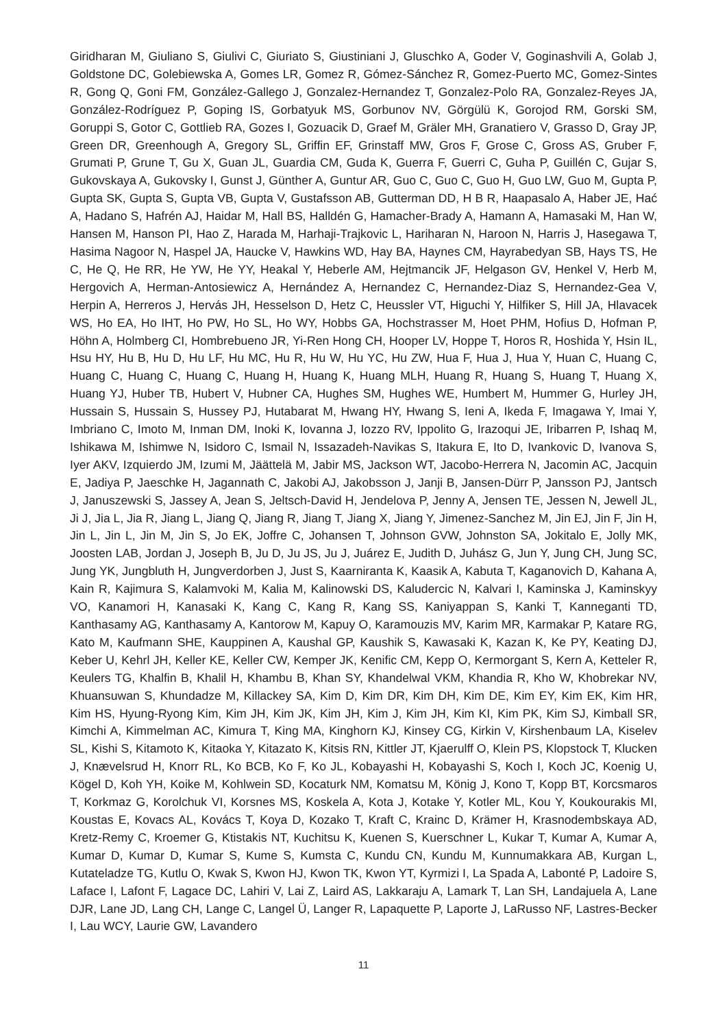Giridharan M, Giuliano S, Giulivi C, Giuriato S, Giustiniani J, Gluschko A, Goder V, Goginashvili A, Golab J, Goldstone DC, Golebiewska A, Gomes LR, Gomez R, Gómez-Sánchez R, Gomez-Puerto MC, Gomez-Sintes R, Gong Q, Goni FM, González-Gallego J, Gonzalez-Hernandez T, Gonzalez-Polo RA, Gonzalez-Reyes JA, González-Rodríguez P, Goping IS, Gorbatyuk MS, Gorbunov NV, Görgülü K, Gorojod RM, Gorski SM, Goruppi S, Gotor C, Gottlieb RA, Gozes I, Gozuacik D, Graef M, Gräler MH, Granatiero V, Grasso D, Gray JP, Green DR, Greenhough A, Gregory SL, Griffin EF, Grinstaff MW, Gros F, Grose C, Gross AS, Gruber F, Grumati P, Grune T, Gu X, Guan JL, Guardia CM, Guda K, Guerra F, Guerri C, Guha P, Guillén C, Gujar S, Gukovskaya A, Gukovsky I, Gunst J, Günther A, Guntur AR, Guo C, Guo C, Guo H, Guo LW, Guo M, Gupta P, Gupta SK, Gupta S, Gupta VB, Gupta V, Gustafsson AB, Gutterman DD, H B R, Haapasalo A, Haber JE, Hać A, Hadano S, Hafrén AJ, Haidar M, Hall BS, Halldén G, Hamacher-Brady A, Hamann A, Hamasaki M, Han W, Hansen M, Hanson PI, Hao Z, Harada M, Harhaji-Trajkovic L, Hariharan N, Haroon N, Harris J, Hasegawa T, Hasima Nagoor N, Haspel JA, Haucke V, Hawkins WD, Hay BA, Haynes CM, Hayrabedyan SB, Hays TS, He C, He Q, He RR, He YW, He YY, Heakal Y, Heberle AM, Hejtmancik JF, Helgason GV, Henkel V, Herb M, Hergovich A, Herman-Antosiewicz A, Hernández A, Hernandez C, Hernandez-Diaz S, Hernandez-Gea V, Herpin A, Herreros J, Hervás JH, Hesselson D, Hetz C, Heussler VT, Higuchi Y, Hilfiker S, Hill JA, Hlavacek WS, Ho EA, Ho IHT, Ho PW, Ho SL, Ho WY, Hobbs GA, Hochstrasser M, Hoet PHM, Hofius D, Hofman P, Höhn A, Holmberg CI, Hombrebueno JR, Yi-Ren Hong CH, Hooper LV, Hoppe T, Horos R, Hoshida Y, Hsin IL, Hsu HY, Hu B, Hu D, Hu LF, Hu MC, Hu R, Hu W, Hu YC, Hu ZW, Hua F, Hua J, Hua Y, Huan C, Huang C, Huang C, Huang C, Huang C, Huang H, Huang K, Huang MLH, Huang R, Huang S, Huang T, Huang X, Huang YJ, Huber TB, Hubert V, Hubner CA, Hughes SM, Hughes WE, Humbert M, Hummer G, Hurley JH, Hussain S, Hussain S, Hussey PJ, Hutabarat M, Hwang HY, Hwang S, Ieni A, Ikeda F, Imagawa Y, Imai Y, Imbriano C, Imoto M, Inman DM, Inoki K, Iovanna J, Iozzo RV, Ippolito G, Irazoqui JE, Iribarren P, Ishaq M, Ishikawa M, Ishimwe N, Isidoro C, Ismail N, Issazadeh-Navikas S, Itakura E, Ito D, Ivankovic D, Ivanova S, Iyer AKV, Izquierdo JM, Izumi M, Jäättelä M, Jabir MS, Jackson WT, Jacobo-Herrera N, Jacomin AC, Jacquin E, Jadiya P, Jaeschke H, Jagannath C, Jakobi AJ, Jakobsson J, Janji B, Jansen-Dürr P, Jansson PJ, Jantsch J, Januszewski S, Jassey A, Jean S, Jeltsch-David H, Jendelova P, Jenny A, Jensen TE, Jessen N, Jewell JL, Ji J, Jia L, Jia R, Jiang L, Jiang Q, Jiang R, Jiang T, Jiang X, Jiang Y, Jimenez-Sanchez M, Jin EJ, Jin F, Jin H, Jin L, Jin L, Jin M, Jin S, Jo EK, Joffre C, Johansen T, Johnson GVW, Johnston SA, Jokitalo E, Jolly MK, Joosten LAB, Jordan J, Joseph B, Ju D, Ju JS, Ju J, Juárez E, Judith D, Juhász G, Jun Y, Jung CH, Jung SC, Jung YK, Jungbluth H, Jungverdorben J, Just S, Kaarniranta K, Kaasik A, Kabuta T, Kaganovich D, Kahana A, Kain R, Kajimura S, Kalamvoki M, Kalia M, Kalinowski DS, Kaludercic N, Kalvari I, Kaminska J, Kaminskyy VO, Kanamori H, Kanasaki K, Kang C, Kang R, Kang SS, Kaniyappan S, Kanki T, Kanneganti TD, Kanthasamy AG, Kanthasamy A, Kantorow M, Kapuy O, Karamouzis MV, Karim MR, Karmakar P, Katare RG, Kato M, Kaufmann SHE, Kauppinen A, Kaushal GP, Kaushik S, Kawasaki K, Kazan K, Ke PY, Keating DJ, Keber U, Kehrl JH, Keller KE, Keller CW, Kemper JK, Kenific CM, Kepp O, Kermorgant S, Kern A, Ketteler R, Keulers TG, Khalfin B, Khalil H, Khambu B, Khan SY, Khandelwal VKM, Khandia R, Kho W, Khobrekar NV, Khuansuwan S, Khundadze M, Killackey SA, Kim D, Kim DR, Kim DH, Kim DE, Kim EY, Kim EK, Kim HR, Kim HS, Hyung-Ryong Kim, Kim JH, Kim JK, Kim JH, Kim J, Kim JH, Kim KI, Kim PK, Kim SJ, Kimball SR, Kimchi A, Kimmelman AC, Kimura T, King MA, Kinghorn KJ, Kinsey CG, Kirkin V, Kirshenbaum LA, Kiselev SL, Kishi S, Kitamoto K, Kitaoka Y, Kitazato K, Kitsis RN, Kittler JT, Kjaerulff O, Klein PS, Klopstock T, Klucken J, Knævelsrud H, Knorr RL, Ko BCB, Ko F, Ko JL, Kobayashi H, Kobayashi S, Koch I, Koch JC, Koenig U, Kögel D, Koh YH, Koike M, Kohlwein SD, Kocaturk NM, Komatsu M, König J, Kono T, Kopp BT, Korcsmaros T, Korkmaz G, Korolchuk VI, Korsnes MS, Koskela A, Kota J, Kotake Y, Kotler ML, Kou Y, Koukourakis MI, Koustas E, Kovacs AL, Kovács T, Koya D, Kozako T, Kraft C, Krainc D, Krämer H, Krasnodembskaya AD, Kretz-Remy C, Kroemer G, Ktistakis NT, Kuchitsu K, Kuenen S, Kuerschner L, Kukar T, Kumar A, Kumar A, Kumar D, Kumar D, Kumar S, Kume S, Kumsta C, Kundu CN, Kundu M, Kunnumakkara AB, Kurgan L, Kutateladze TG, Kutlu O, Kwak S, Kwon HJ, Kwon TK, Kwon YT, Kyrmizi I, La Spada A, Labonté P, Ladoire S, Laface I, Lafont F, Lagace DC, Lahiri V, Lai Z, Laird AS, Lakkaraju A, Lamark T, Lan SH, Landajuela A, Lane DJR, Lane JD, Lang CH, Lange C, Langel Ü, Langer R, Lapaquette P, Laporte J, LaRusso NF, Lastres-Becker I, Lau WCY, Laurie GW, Lavandero
11